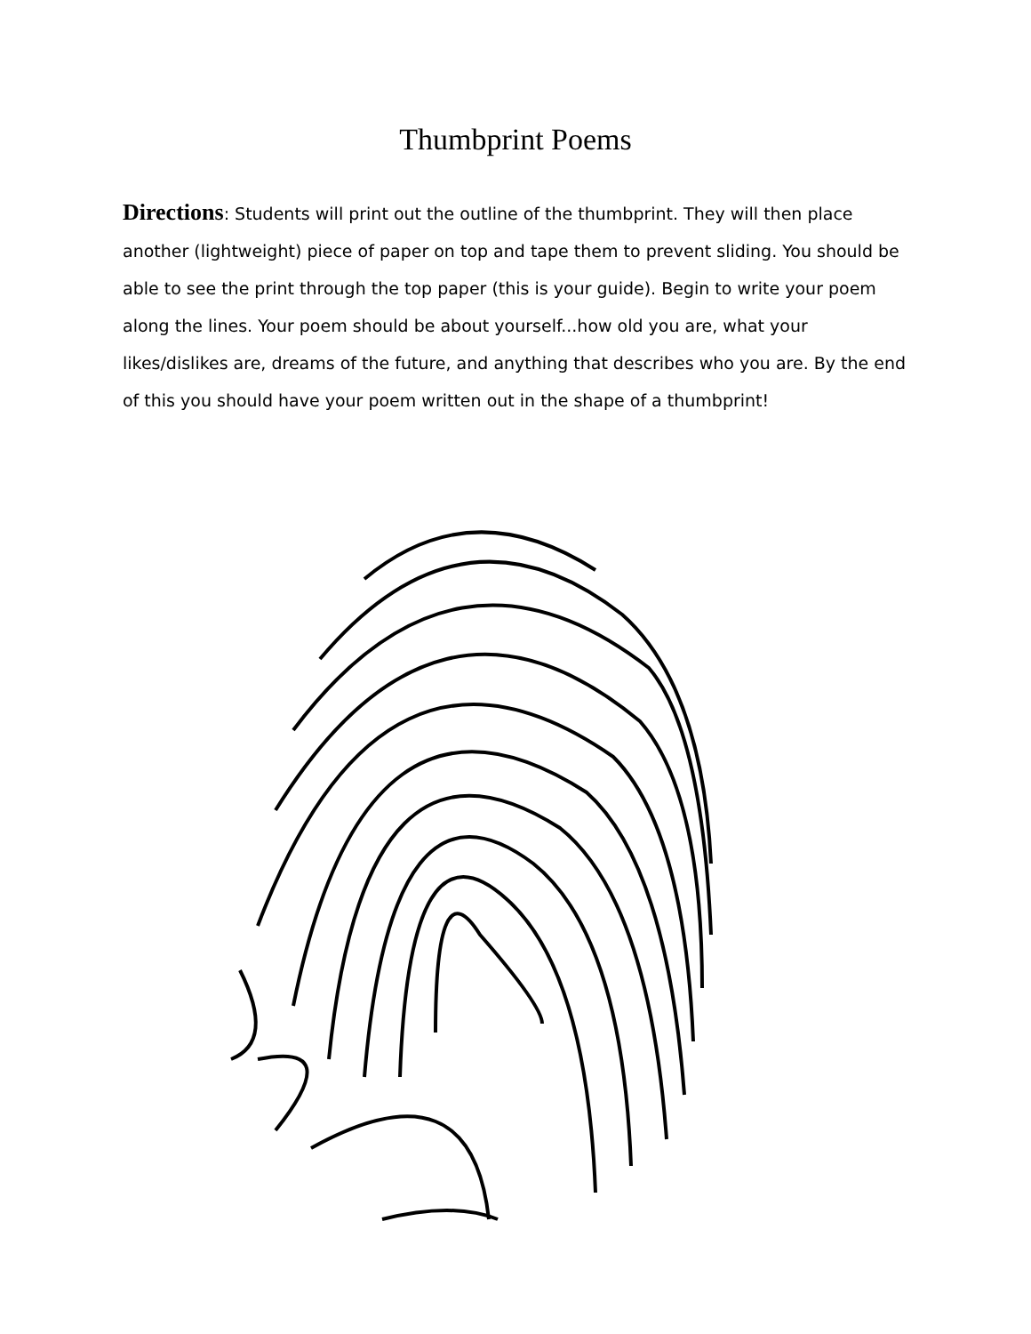Thumbprint Poems
Directions: Students will print out the outline of the thumbprint. They will then place another (lightweight) piece of paper on top and tape them to prevent sliding. You should be able to see the print through the top paper (this is your guide). Begin to write your poem along the lines. Your poem should be about yourself...how old you are, what your likes/dislikes are, dreams of the future, and anything that describes who you are. By the end of this you should have your poem written out in the shape of a thumbprint!